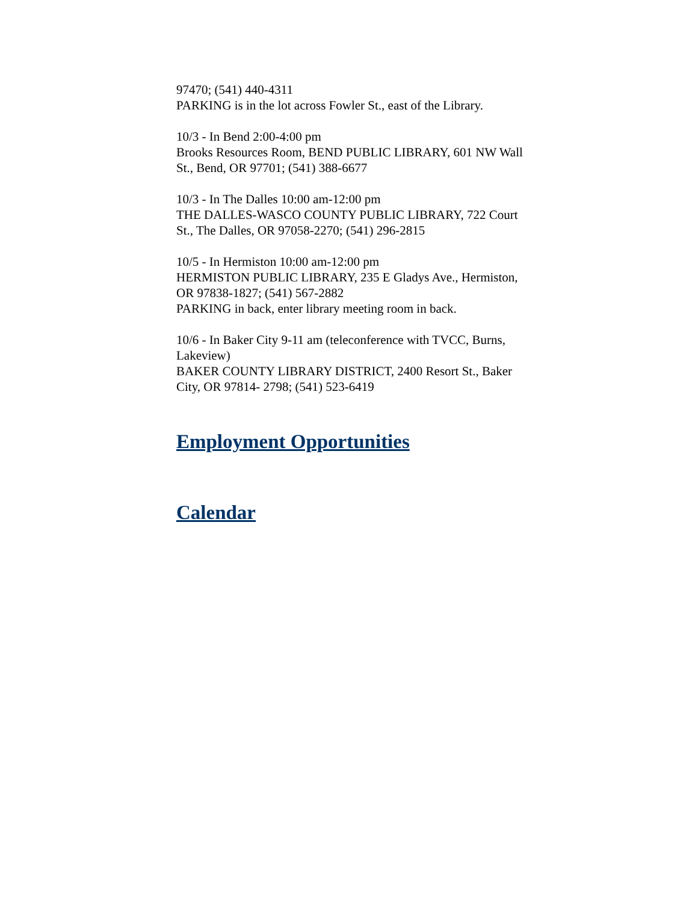97470; (541) 440-4311
PARKING is in the lot across Fowler St., east of the Library.
10/3 - In Bend 2:00-4:00 pm
Brooks Resources Room, BEND PUBLIC LIBRARY, 601 NW Wall St., Bend, OR 97701; (541) 388-6677
10/3 - In The Dalles 10:00 am-12:00 pm
THE DALLES-WASCO COUNTY PUBLIC LIBRARY, 722 Court St., The Dalles, OR 97058-2270; (541) 296-2815
10/5 - In Hermiston 10:00 am-12:00 pm
HERMISTON PUBLIC LIBRARY, 235 E Gladys Ave., Hermiston, OR 97838-1827; (541) 567-2882
PARKING in back, enter library meeting room in back.
10/6 - In Baker City 9-11 am (teleconference with TVCC, Burns, Lakeview)
BAKER COUNTY LIBRARY DISTRICT, 2400 Resort St., Baker City, OR 97814- 2798; (541) 523-6419
Employment Opportunities
Calendar